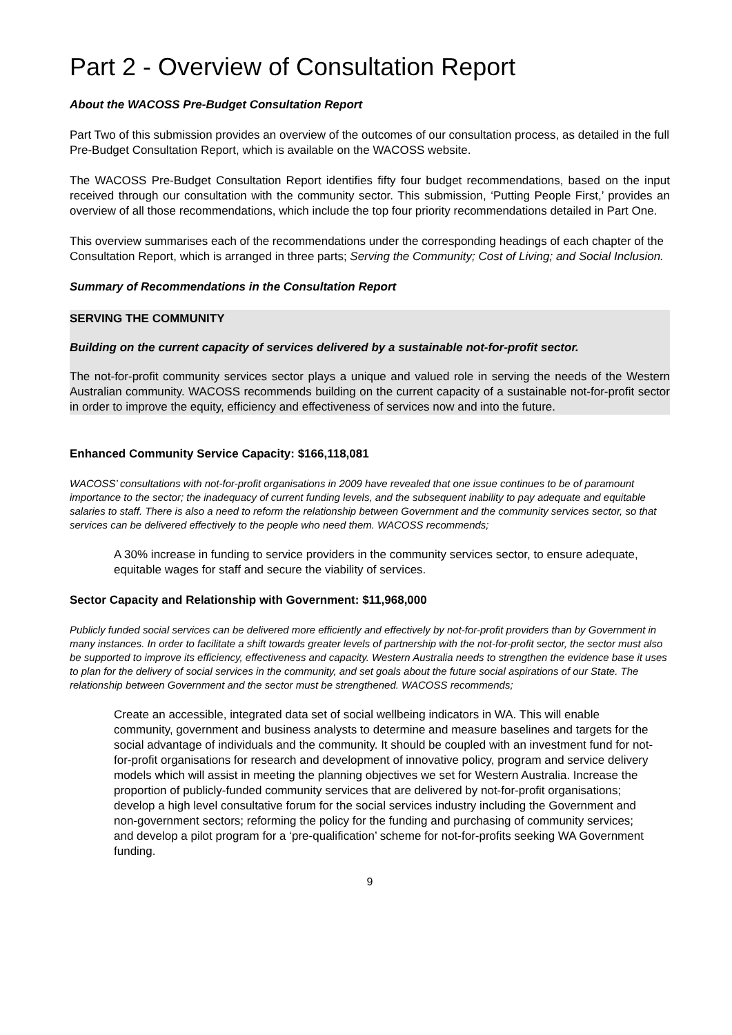Part 2 - Overview of Consultation Report
About the WACOSS Pre-Budget Consultation Report
Part Two of this submission provides an overview of the outcomes of our consultation process, as detailed in the full Pre-Budget Consultation Report, which is available on the WACOSS website.
The WACOSS Pre-Budget Consultation Report identifies fifty four budget recommendations, based on the input received through our consultation with the community sector. This submission, ‘Putting People First,’ provides an overview of all those recommendations, which include the top four priority recommendations detailed in Part One.
This overview summarises each of the recommendations under the corresponding headings of each chapter of the Consultation Report, which is arranged in three parts; Serving the Community; Cost of Living; and Social Inclusion.
Summary of Recommendations in the Consultation Report
SERVING THE COMMUNITY
Building on the current capacity of services delivered by a sustainable not-for-profit sector.
The not-for-profit community services sector plays a unique and valued role in serving the needs of the Western Australian community. WACOSS recommends building on the current capacity of a sustainable not-for-profit sector in order to improve the equity, efficiency and effectiveness of services now and into the future.
Enhanced Community Service Capacity: $166,118,081
WACOSS’ consultations with not-for-profit organisations in 2009 have revealed that one issue continues to be of paramount importance to the sector; the inadequacy of current funding levels, and the subsequent inability to pay adequate and equitable salaries to staff. There is also a need to reform the relationship between Government and the community services sector, so that services can be delivered effectively to the people who need them. WACOSS recommends;
A 30% increase in funding to service providers in the community services sector, to ensure adequate, equitable wages for staff and secure the viability of services.
Sector Capacity and Relationship with Government: $11,968,000
Publicly funded social services can be delivered more efficiently and effectively by not-for-profit providers than by Government in many instances. In order to facilitate a shift towards greater levels of partnership with the not-for-profit sector, the sector must also be supported to improve its efficiency, effectiveness and capacity. Western Australia needs to strengthen the evidence base it uses to plan for the delivery of social services in the community, and set goals about the future social aspirations of our State. The relationship between Government and the sector must be strengthened. WACOSS recommends;
Create an accessible, integrated data set of social wellbeing indicators in WA. This will enable community, government and business analysts to determine and measure baselines and targets for the social advantage of individuals and the community. It should be coupled with an investment fund for not-for-profit organisations for research and development of innovative policy, program and service delivery models which will assist in meeting the planning objectives we set for Western Australia. Increase the proportion of publicly-funded community services that are delivered by not-for-profit organisations; develop a high level consultative forum for the social services industry including the Government and non-government sectors; reforming the policy for the funding and purchasing of community services; and develop a pilot program for a ‘pre-qualification’ scheme for not-for-profits seeking WA Government funding.
9